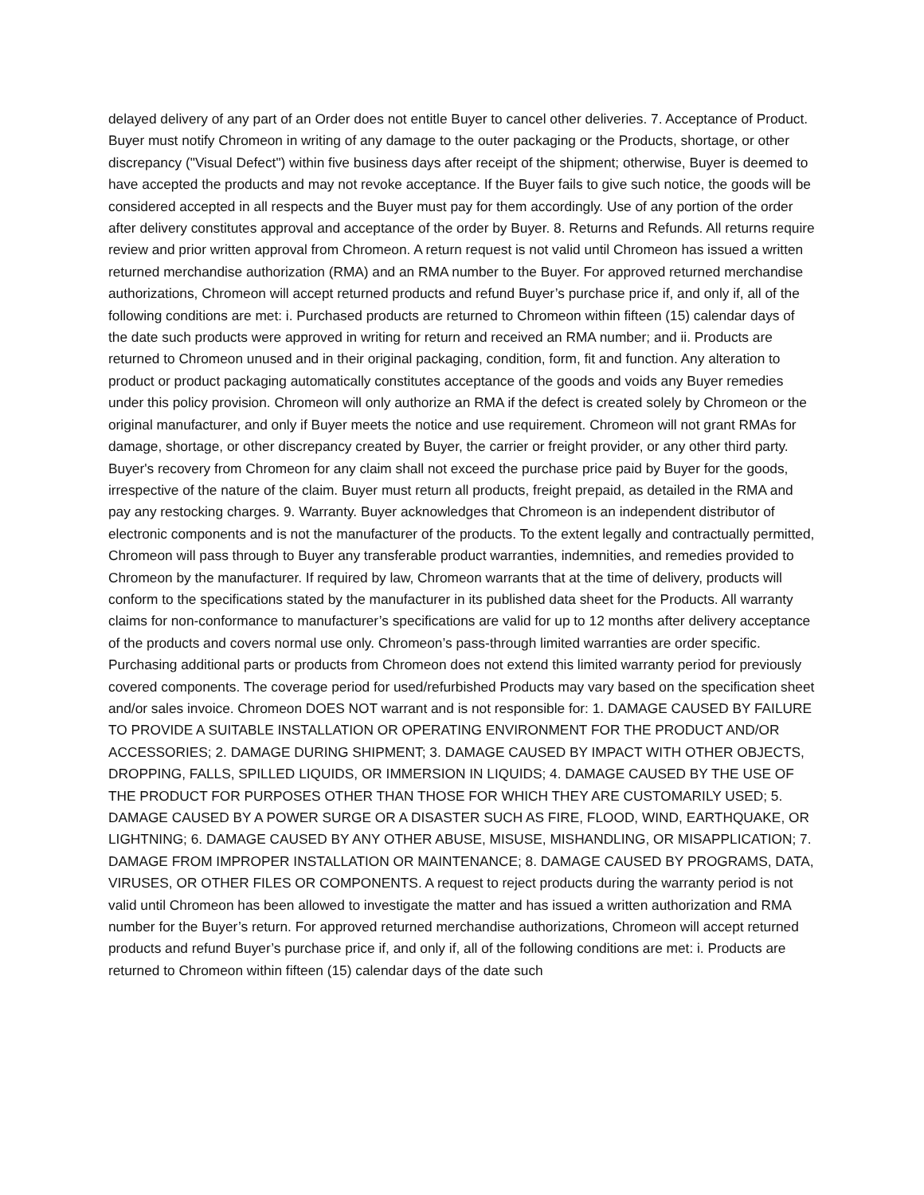delayed delivery of any part of an Order does not entitle Buyer to cancel other deliveries. 7. Acceptance of Product. Buyer must notify Chromeon in writing of any damage to the outer packaging or the Products, shortage, or other discrepancy ("Visual Defect") within five business days after receipt of the shipment; otherwise, Buyer is deemed to have accepted the products and may not revoke acceptance. If the Buyer fails to give such notice, the goods will be considered accepted in all respects and the Buyer must pay for them accordingly. Use of any portion of the order after delivery constitutes approval and acceptance of the order by Buyer. 8. Returns and Refunds. All returns require review and prior written approval from Chromeon. A return request is not valid until Chromeon has issued a written returned merchandise authorization (RMA) and an RMA number to the Buyer. For approved returned merchandise authorizations, Chromeon will accept returned products and refund Buyer’s purchase price if, and only if, all of the following conditions are met: i. Purchased products are returned to Chromeon within fifteen (15) calendar days of the date such products were approved in writing for return and received an RMA number; and ii. Products are returned to Chromeon unused and in their original packaging, condition, form, fit and function. Any alteration to product or product packaging automatically constitutes acceptance of the goods and voids any Buyer remedies under this policy provision. Chromeon will only authorize an RMA if the defect is created solely by Chromeon or the original manufacturer, and only if Buyer meets the notice and use requirement. Chromeon will not grant RMAs for damage, shortage, or other discrepancy created by Buyer, the carrier or freight provider, or any other third party. Buyer's recovery from Chromeon for any claim shall not exceed the purchase price paid by Buyer for the goods, irrespective of the nature of the claim. Buyer must return all products, freight prepaid, as detailed in the RMA and pay any restocking charges. 9. Warranty. Buyer acknowledges that Chromeon is an independent distributor of electronic components and is not the manufacturer of the products. To the extent legally and contractually permitted, Chromeon will pass through to Buyer any transferable product warranties, indemnities, and remedies provided to Chromeon by the manufacturer. If required by law, Chromeon warrants that at the time of delivery, products will conform to the specifications stated by the manufacturer in its published data sheet for the Products. All warranty claims for non-conformance to manufacturer’s specifications are valid for up to 12 months after delivery acceptance of the products and covers normal use only. Chromeon’s pass-through limited warranties are order specific. Purchasing additional parts or products from Chromeon does not extend this limited warranty period for previously covered components. The coverage period for used/refurbished Products may vary based on the specification sheet and/or sales invoice. Chromeon DOES NOT warrant and is not responsible for: 1. DAMAGE CAUSED BY FAILURE TO PROVIDE A SUITABLE INSTALLATION OR OPERATING ENVIRONMENT FOR THE PRODUCT AND/OR ACCESSORIES; 2. DAMAGE DURING SHIPMENT; 3. DAMAGE CAUSED BY IMPACT WITH OTHER OBJECTS, DROPPING, FALLS, SPILLED LIQUIDS, OR IMMERSION IN LIQUIDS; 4. DAMAGE CAUSED BY THE USE OF THE PRODUCT FOR PURPOSES OTHER THAN THOSE FOR WHICH THEY ARE CUSTOMARILY USED; 5. DAMAGE CAUSED BY A POWER SURGE OR A DISASTER SUCH AS FIRE, FLOOD, WIND, EARTHQUAKE, OR LIGHTNING; 6. DAMAGE CAUSED BY ANY OTHER ABUSE, MISUSE, MISHANDLING, OR MISAPPLICATION; 7. DAMAGE FROM IMPROPER INSTALLATION OR MAINTENANCE; 8. DAMAGE CAUSED BY PROGRAMS, DATA, VIRUSES, OR OTHER FILES OR COMPONENTS. A request to reject products during the warranty period is not valid until Chromeon has been allowed to investigate the matter and has issued a written authorization and RMA number for the Buyer’s return. For approved returned merchandise authorizations, Chromeon will accept returned products and refund Buyer’s purchase price if, and only if, all of the following conditions are met: i. Products are returned to Chromeon within fifteen (15) calendar days of the date such